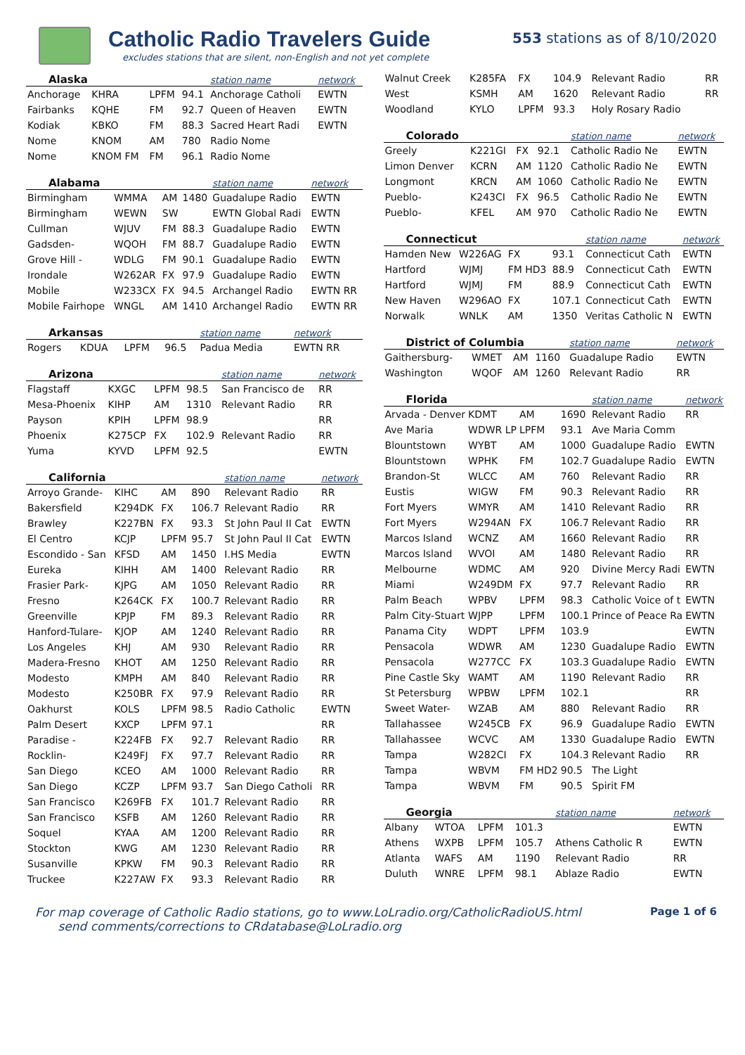Catholic Radio Travelers Guide
excludes stations that are silent, non-English and not yet complete
553 stations as of 8/10/2020
| Alaska | | | | station name | network |
| --- | --- | --- | --- | --- | --- |
| Anchorage | KHRA | LPFM | 94.1 | Anchorage Catholi | EWTN |
| Fairbanks | KQHE | FM | 92.7 | Queen of Heaven | EWTN |
| Kodiak | KBKO | FM | 88.3 | Sacred Heart Radi | EWTN |
| Nome | KNOM | AM | 780 | Radio Nome | |
| Nome | KNOM FM | FM | 96.1 | Radio Nome | |
| Alabama | | | | station name | network |
| --- | --- | --- | --- | --- | --- |
| Birmingham | WMMA | AM | 1480 | Guadalupe Radio | EWTN |
| Birmingham | WEWN | SW | | EWTN Global Radi | EWTN |
| Cullman | WJUV | FM | 88.3 | Guadalupe Radio | EWTN |
| Gadsden- | WQOH | FM | 88.7 | Guadalupe Radio | EWTN |
| Grove Hill - | WDLG | FM | 90.1 | Guadalupe Radio | EWTN |
| Irondale | W262AR | FX | 97.9 | Guadalupe Radio | EWTN |
| Mobile | W233CX | FX | 94.5 | Archangel Radio | EWTN RR |
| Mobile Fairhope | WNGL | AM | 1410 | Archangel Radio | EWTN RR |
| Arkansas | | | | station name | network |
| --- | --- | --- | --- | --- | --- |
| Rogers | KDUA | LPFM | 96.5 | Padua Media | EWTN RR |
| Arizona | | | | station name | network |
| --- | --- | --- | --- | --- | --- |
| Flagstaff | KXGC | LPFM | 98.5 | San Francisco de | RR |
| Mesa-Phoenix | KIHP | AM | 1310 | Relevant Radio | RR |
| Payson | KPIH | LPFM | 98.9 | | RR |
| Phoenix | K275CP | FX | 102.9 | Relevant Radio | RR |
| Yuma | KYVD | LPFM | 92.5 | | EWTN |
| California | | | | station name | network |
| --- | --- | --- | --- | --- | --- |
| Arroyo Grande- | KIHC | AM | 890 | Relevant Radio | RR |
| Bakersfield | K294DK | FX | 106.7 | Relevant Radio | RR |
| Brawley | K227BN | FX | 93.3 | St John Paul II Cat | EWTN |
| El Centro | KCJP | LPFM | 95.7 | St John Paul II Cat | EWTN |
| Escondido - San | KFSD | AM | 1450 | I.HS Media | EWTN |
| Eureka | KIHH | AM | 1400 | Relevant Radio | RR |
| Frasier Park- | KJPG | AM | 1050 | Relevant Radio | RR |
| Fresno | K264CK | FX | 100.7 | Relevant Radio | RR |
| Greenville | KPJP | FM | 89.3 | Relevant Radio | RR |
| Hanford-Tulare- | KJOP | AM | 1240 | Relevant Radio | RR |
| Los Angeles | KHJ | AM | 930 | Relevant Radio | RR |
| Madera-Fresno | KHOT | AM | 1250 | Relevant Radio | RR |
| Modesto | KMPH | AM | 840 | Relevant Radio | RR |
| Modesto | K250BR | FX | 97.9 | Relevant Radio | RR |
| Oakhurst | KOLS | LPFM | 98.5 | Radio Catholic | EWTN |
| Palm Desert | KXCP | LPFM | 97.1 | | RR |
| Paradise - | K224FB | FX | 92.7 | Relevant Radio | RR |
| Rocklin- | K249FJ | FX | 97.7 | Relevant Radio | RR |
| San Diego | KCEO | AM | 1000 | Relevant Radio | RR |
| San Diego | KCZP | LPFM | 93.7 | San Diego Catholi | RR |
| San Francisco | K269FB | FX | 101.7 | Relevant Radio | RR |
| San Francisco | KSFB | AM | 1260 | Relevant Radio | RR |
| Soquel | KYAA | AM | 1200 | Relevant Radio | RR |
| Stockton | KWG | AM | 1230 | Relevant Radio | RR |
| Susanville | KPKW | FM | 90.3 | Relevant Radio | RR |
| Truckee | K227AW | FX | 93.3 | Relevant Radio | RR |
| Walnut Creek | K285FA | FX | 104.9 | Relevant Radio | RR |
| West | KSMH | AM | 1620 | Relevant Radio | RR |
| Woodland | KYLO | LPFM | 93.3 | Holy Rosary Radio | |
| Colorado | | | | station name | network |
| --- | --- | --- | --- | --- | --- |
| Greely | K221GI | FX | 92.1 | Catholic Radio Ne | EWTN |
| Limon Denver | KCRN | AM | 1120 | Catholic Radio Ne | EWTN |
| Longmont | KRCN | AM | 1060 | Catholic Radio Ne | EWTN |
| Pueblo- | K243CI | FX | 96.5 | Catholic Radio Ne | EWTN |
| Pueblo- | KFEL | AM | 970 | Catholic Radio Ne | EWTN |
| Connecticut | | | | station name | network |
| --- | --- | --- | --- | --- | --- |
| Hamden New | W226AG | FX | 93.1 | Connecticut Cath | EWTN |
| Hartford | WJMJ | FM HD3 | 88.9 | Connecticut Cath | EWTN |
| Hartford | WJMJ | FM | 88.9 | Connecticut Cath | EWTN |
| New Haven | W296AO | FX | 107.1 | Connecticut Cath | EWTN |
| Norwalk | WNLK | AM | 1350 | Veritas Catholic N | EWTN |
| District of Columbia | | | | station name | network |
| --- | --- | --- | --- | --- | --- |
| Gaithersburg- | WMET | AM | 1160 | Guadalupe Radio | EWTN |
| Washington | WQOF | AM | 1260 | Relevant Radio | RR |
| Florida | | | | station name | network |
| --- | --- | --- | --- | --- | --- |
| Arvada - Denver | KDMT | AM | 1690 | Relevant Radio | RR |
| Ave Maria | WDWR LP | LPFM | 93.1 | Ave Maria Comm | |
| Blountstown | WYBT | AM | 1000 | Guadalupe Radio | EWTN |
| Blountstown | WPHK | FM | 102.7 | Guadalupe Radio | EWTN |
| Brandon-St | WLCC | AM | 760 | Relevant Radio | RR |
| Eustis | WIGW | FM | 90.3 | Relevant Radio | RR |
| Fort Myers | WMYR | AM | 1410 | Relevant Radio | RR |
| Fort Myers | W294AN | FX | 106.7 | Relevant Radio | RR |
| Marcos Island | WCNZ | AM | 1660 | Relevant Radio | RR |
| Marcos Island | WVOI | AM | 1480 | Relevant Radio | RR |
| Melbourne | WDMC | AM | 920 | Divine Mercy Radi | EWTN |
| Miami | W249DM | FX | 97.7 | Relevant Radio | RR |
| Palm Beach | WPBV | LPFM | 98.3 | Catholic Voice of t | EWTN |
| Palm City-Stuart | WJPP | LPFM | 100.1 | Prince of Peace Ra | EWTN |
| Panama City | WDPT | LPFM | 103.9 | | EWTN |
| Pensacola | WDWR | AM | 1230 | Guadalupe Radio | EWTN |
| Pensacola | W277CC | FX | 103.3 | Guadalupe Radio | EWTN |
| Pine Castle Sky | WAMT | AM | 1190 | Relevant Radio | RR |
| St Petersburg | WPBW | LPFM | 102.1 | | RR |
| Sweet Water- | WZAB | AM | 880 | Relevant Radio | RR |
| Tallahassee | W245CB | FX | 96.9 | Guadalupe Radio | EWTN |
| Tallahassee | WCVC | AM | 1330 | Guadalupe Radio | EWTN |
| Tampa | W282CI | FX | 104.3 | Relevant Radio | RR |
| Tampa | WBVM | FM HD2 | 90.5 | The Light | |
| Tampa | WBVM | FM | 90.5 | Spirit FM | |
| Georgia | | | | station name | network |
| --- | --- | --- | --- | --- | --- |
| Albany | WTOA | LPFM | 101.3 | | EWTN |
| Athens | WXPB | LPFM | 105.7 | Athens Catholic R | EWTN |
| Atlanta | WAFS | AM | 1190 | Relevant Radio | RR |
| Duluth | WNRE | LPFM | 98.1 | Ablaze Radio | EWTN |
For map coverage of Catholic Radio stations, go to www.LoLradio.org/CatholicRadioUS.html
send comments/corrections to CRdatabase@LoLradio.org
Page 1 of 6